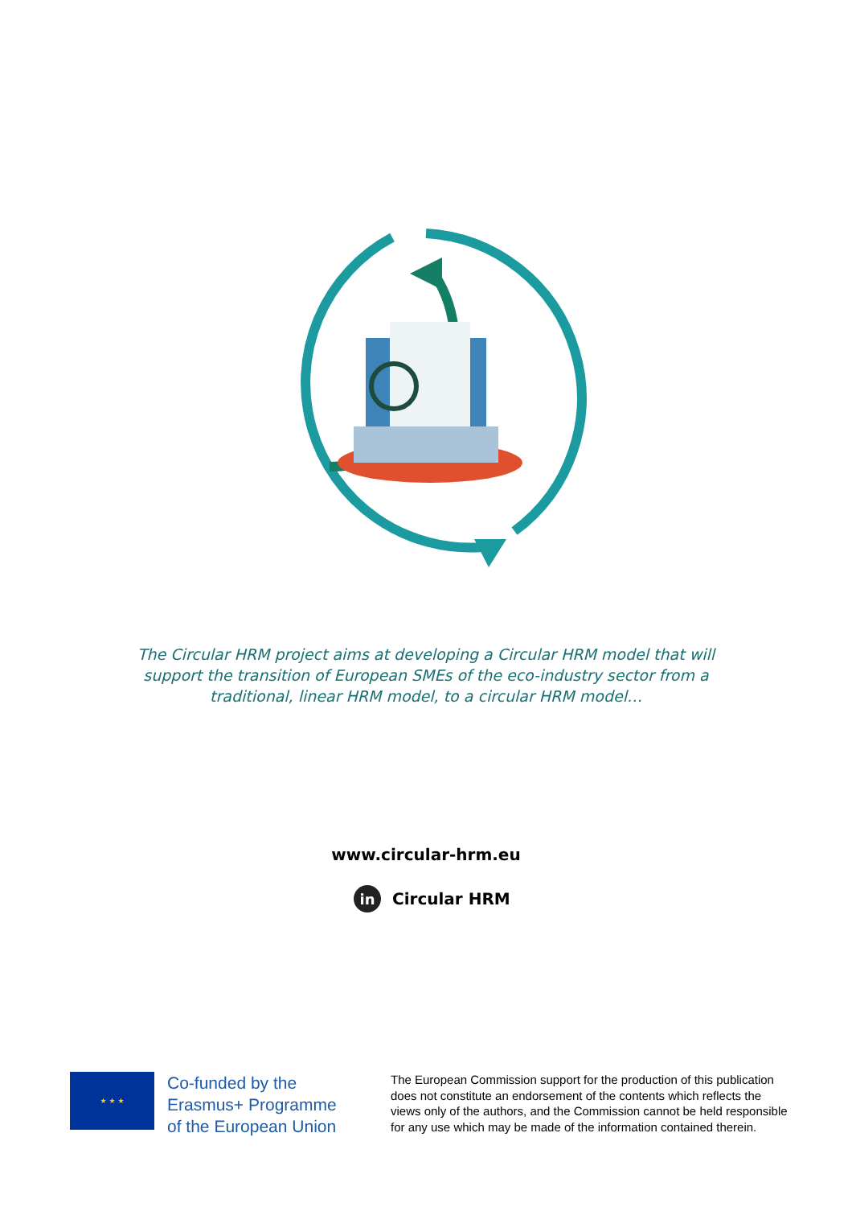The Circular HRM project aims at developing a Circular HRM model that will support the transition of European SMEs of the eco-industry sector from a traditional, linear HRM model, to a circular HRM model…
www.circular-hrm.eu
in Circular HRM
★ ★ ★
Co-funded by the
Erasmus+ Programme
of the European Union
The European Commission support for the production of this publication does not constitute an endorsement of the contents which reflects the views only of the authors, and the Commission cannot be held responsible for any use which may be made of the information contained therein.